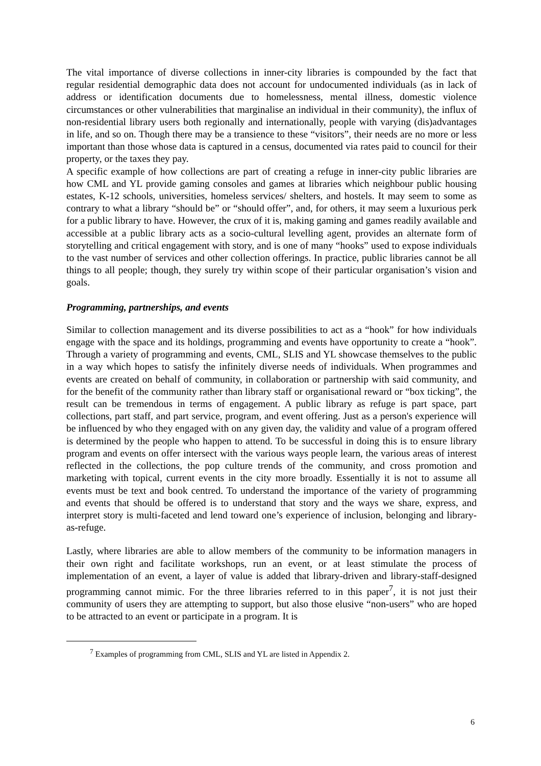The vital importance of diverse collections in inner-city libraries is compounded by the fact that regular residential demographic data does not account for undocumented individuals (as in lack of address or identification documents due to homelessness, mental illness, domestic violence circumstances or other vulnerabilities that marginalise an individual in their community), the influx of non-residential library users both regionally and internationally, people with varying (dis)advantages in life, and so on. Though there may be a transience to these “visitors”, their needs are no more or less important than those whose data is captured in a census, documented via rates paid to council for their property, or the taxes they pay.
A specific example of how collections are part of creating a refuge in inner-city public libraries are how CML and YL provide gaming consoles and games at libraries which neighbour public housing estates, K-12 schools, universities, homeless services/ shelters, and hostels. It may seem to some as contrary to what a library “should be” or “should offer”, and, for others, it may seem a luxurious perk for a public library to have. However, the crux of it is, making gaming and games readily available and accessible at a public library acts as a socio-cultural levelling agent, provides an alternate form of storytelling and critical engagement with story, and is one of many “hooks” used to expose individuals to the vast number of services and other collection offerings. In practice, public libraries cannot be all things to all people; though, they surely try within scope of their particular organisation’s vision and goals.
Programming, partnerships, and events
Similar to collection management and its diverse possibilities to act as a “hook” for how individuals engage with the space and its holdings, programming and events have opportunity to create a “hook”. Through a variety of programming and events, CML, SLIS and YL showcase themselves to the public in a way which hopes to satisfy the infinitely diverse needs of individuals. When programmes and events are created on behalf of community, in collaboration or partnership with said community, and for the benefit of the community rather than library staff or organisational reward or “box ticking”, the result can be tremendous in terms of engagement. A public library as refuge is part space, part collections, part staff, and part service, program, and event offering. Just as a person's experience will be influenced by who they engaged with on any given day, the validity and value of a program offered is determined by the people who happen to attend. To be successful in doing this is to ensure library program and events on offer intersect with the various ways people learn, the various areas of interest reflected in the collections, the pop culture trends of the community, and cross promotion and marketing with topical, current events in the city more broadly. Essentially it is not to assume all events must be text and book centred. To understand the importance of the variety of programming and events that should be offered is to understand that story and the ways we share, express, and interpret story is multi-faceted and lend toward one’s experience of inclusion, belonging and library-as-refuge.
Lastly, where libraries are able to allow members of the community to be information managers in their own right and facilitate workshops, run an event, or at least stimulate the process of implementation of an event, a layer of value is added that library-driven and library-staff-designed programming cannot mimic. For the three libraries referred to in this paper<sup>7</sup>, it is not just their community of users they are attempting to support, but also those elusive “non-users” who are hoped to be attracted to an event or participate in a program. It is
<sup>7</sup> Examples of programming from CML, SLIS and YL are listed in Appendix 2.
6